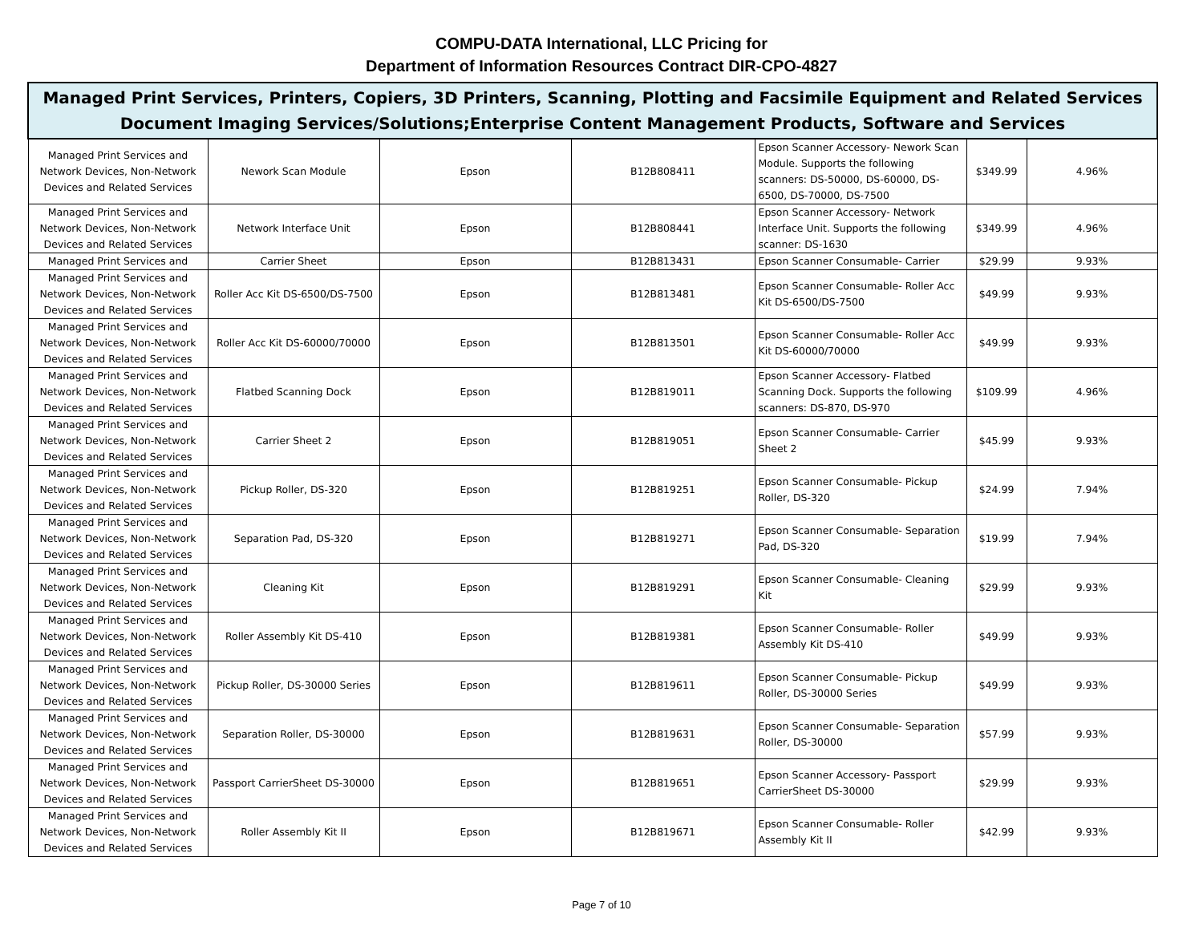COMPU-DATA International, LLC Pricing for
Department of Information Resources Contract DIR-CPO-4827
| Managed Print Services, Printers, Copiers, 3D Printers, Scanning, Plotting and Facsimile Equipment and Related Services Document Imaging Services/Solutions;Enterprise Content Management Products, Software and Services | | | | | | |
| --- | --- | --- | --- | --- | --- | --- |
| Managed Print Services and Network Devices, Non-Network Devices and Related Services | Nework Scan Module | Epson | B12B808411 | Epson Scanner Accessory- Nework Scan Module. Supports the following scanners: DS-50000, DS-60000, DS-6500, DS-70000, DS-7500 | $349.99 | 4.96% |
| Managed Print Services and Network Devices, Non-Network Devices and Related Services | Network Interface Unit | Epson | B12B808441 | Epson Scanner Accessory- Network Interface Unit. Supports the following scanner: DS-1630 | $349.99 | 4.96% |
| Managed Print Services and | Carrier Sheet | Epson | B12B813431 | Epson Scanner Consumable- Carrier | $29.99 | 9.93% |
| Managed Print Services and Network Devices, Non-Network Devices and Related Services | Roller Acc Kit DS-6500/DS-7500 | Epson | B12B813481 | Epson Scanner Consumable- Roller Acc Kit DS-6500/DS-7500 | $49.99 | 9.93% |
| Managed Print Services and Network Devices, Non-Network Devices and Related Services | Roller Acc Kit DS-60000/70000 | Epson | B12B813501 | Epson Scanner Consumable- Roller Acc Kit DS-60000/70000 | $49.99 | 9.93% |
| Managed Print Services and Network Devices, Non-Network Devices and Related Services | Flatbed Scanning Dock | Epson | B12B819011 | Epson Scanner Accessory- Flatbed Scanning Dock. Supports the following scanners: DS-870, DS-970 | $109.99 | 4.96% |
| Managed Print Services and Network Devices, Non-Network Devices and Related Services | Carrier Sheet 2 | Epson | B12B819051 | Epson Scanner Consumable- Carrier Sheet 2 | $45.99 | 9.93% |
| Managed Print Services and Network Devices, Non-Network Devices and Related Services | Pickup Roller, DS-320 | Epson | B12B819251 | Epson Scanner Consumable- Pickup Roller, DS-320 | $24.99 | 7.94% |
| Managed Print Services and Network Devices, Non-Network Devices and Related Services | Separation Pad, DS-320 | Epson | B12B819271 | Epson Scanner Consumable- Separation Pad, DS-320 | $19.99 | 7.94% |
| Managed Print Services and Network Devices, Non-Network Devices and Related Services | Cleaning Kit | Epson | B12B819291 | Epson Scanner Consumable- Cleaning Kit | $29.99 | 9.93% |
| Managed Print Services and Network Devices, Non-Network Devices and Related Services | Roller Assembly Kit DS-410 | Epson | B12B819381 | Epson Scanner Consumable- Roller Assembly Kit DS-410 | $49.99 | 9.93% |
| Managed Print Services and Network Devices, Non-Network Devices and Related Services | Pickup Roller, DS-30000 Series | Epson | B12B819611 | Epson Scanner Consumable- Pickup Roller, DS-30000 Series | $49.99 | 9.93% |
| Managed Print Services and Network Devices, Non-Network Devices and Related Services | Separation Roller, DS-30000 | Epson | B12B819631 | Epson Scanner Consumable- Separation Roller, DS-30000 | $57.99 | 9.93% |
| Managed Print Services and Network Devices, Non-Network Devices and Related Services | Passport CarrierSheet DS-30000 | Epson | B12B819651 | Epson Scanner Accessory- Passport CarrierSheet DS-30000 | $29.99 | 9.93% |
| Managed Print Services and Network Devices, Non-Network Devices and Related Services | Roller Assembly Kit II | Epson | B12B819671 | Epson Scanner Consumable- Roller Assembly Kit II | $42.99 | 9.93% |
Page 7 of 10